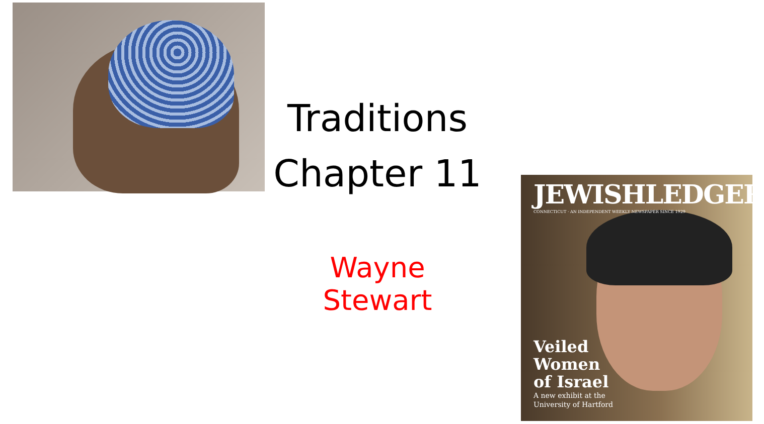Traditions
Chapter 11
Wayne Stewart
JEWISHLEDGER
CONNECTICUT · AN INDEPENDENT WEEKLY NEWSPAPER SINCE 1929
Veiled
Women
of Israel
A new exhibit at the
University of Hartford